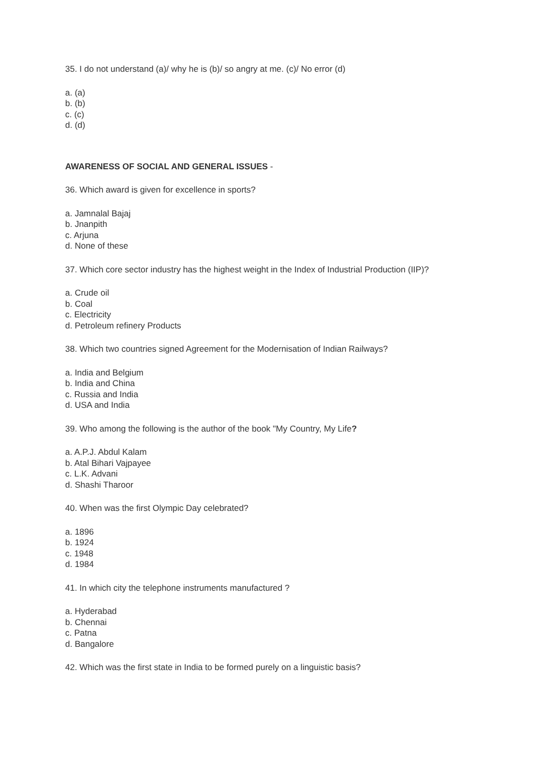35. I do not understand (a)/ why he is (b)/ so angry at me. (c)/ No error (d)
a. (a)
b. (b)
c. (c)
d. (d)
AWARENESS OF SOCIAL AND GENERAL ISSUES -
36. Which award is given for excellence in sports?
a. Jamnalal Bajaj
b. Jnanpith
c. Arjuna
d. None of these
37. Which core sector industry has the highest weight in the Index of Industrial Production (IIP)?
a. Crude oil
b. Coal
c. Electricity
d. Petroleum refinery Products
38. Which two countries signed Agreement for the Modernisation of Indian Railways?
a. India and Belgium
b. India and China
c. Russia and India
d. USA and India
39. Who among the following is the author of the book "My Country, My Life?
a. A.P.J. Abdul Kalam
b. Atal Bihari Vajpayee
c. L.K. Advani
d. Shashi Tharoor
40. When was the first Olympic Day celebrated?
a. 1896
b. 1924
c. 1948
d. 1984
41. In which city the telephone instruments manufactured ?
a. Hyderabad
b. Chennai
c. Patna
d. Bangalore
42. Which was the first state in India to be formed purely on a linguistic basis?